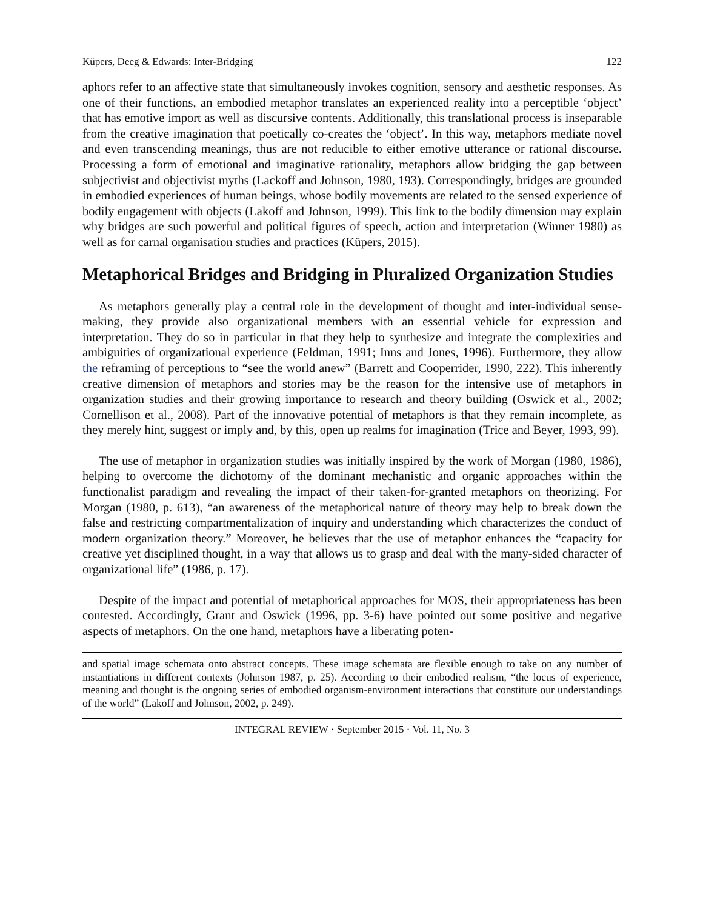Küpers, Deeg & Edwards: Inter-Bridging 122
aphors refer to an affective state that simultaneously invokes cognition, sensory and aesthetic responses. As one of their functions, an embodied metaphor translates an experienced reality into a perceptible ‘object’ that has emotive import as well as discursive contents. Additionally, this translational process is inseparable from the creative imagination that poetically co-creates the ‘object’. In this way, metaphors mediate novel and even transcending meanings, thus are not reducible to either emotive utterance or rational discourse. Processing a form of emotional and imaginative rationality, metaphors allow bridging the gap between subjectivist and objectivist myths (Lackoff and Johnson, 1980, 193). Correspondingly, bridges are grounded in embodied experiences of human beings, whose bodily movements are related to the sensed experience of bodily engagement with objects (Lakoff and Johnson, 1999). This link to the bodily dimension may explain why bridges are such powerful and political figures of speech, action and interpretation (Winner 1980) as well as for carnal organisation studies and practices (Küpers, 2015).
Metaphorical Bridges and Bridging in Pluralized Organization Studies
As metaphors generally play a central role in the development of thought and inter-individual sense-making, they provide also organizational members with an essential vehicle for expression and interpretation. They do so in particular in that they help to synthesize and integrate the complexities and ambiguities of organizational experience (Feldman, 1991; Inns and Jones, 1996). Furthermore, they allow the reframing of perceptions to “see the world anew” (Barrett and Cooperrider, 1990, 222). This inherently creative dimension of metaphors and stories may be the reason for the intensive use of metaphors in organization studies and their growing importance to research and theory building (Oswick et al., 2002; Cornellison et al., 2008). Part of the innovative potential of metaphors is that they remain incomplete, as they merely hint, suggest or imply and, by this, open up realms for imagination (Trice and Beyer, 1993, 99).
The use of metaphor in organization studies was initially inspired by the work of Morgan (1980, 1986), helping to overcome the dichotomy of the dominant mechanistic and organic approaches within the functionalist paradigm and revealing the impact of their taken-for-granted metaphors on theorizing. For Morgan (1980, p. 613), “an awareness of the metaphorical nature of theory may help to break down the false and restricting compartmentalization of inquiry and understanding which characterizes the conduct of modern organization theory.” Moreover, he believes that the use of metaphor enhances the “capacity for creative yet disciplined thought, in a way that allows us to grasp and deal with the many-sided character of organizational life” (1986, p. 17).
Despite of the impact and potential of metaphorical approaches for MOS, their appropriateness has been contested. Accordingly, Grant and Oswick (1996, pp. 3-6) have pointed out some positive and negative aspects of metaphors. On the one hand, metaphors have a liberating poten-
and spatial image schemata onto abstract concepts. These image schemata are flexible enough to take on any number of instantiations in different contexts (Johnson 1987, p. 25). According to their embodied realism, “the locus of experience, meaning and thought is the ongoing series of embodied organism-environment interactions that constitute our understandings of the world” (Lakoff and Johnson, 2002, p. 249).
INTEGRAL REVIEW · September 2015 · Vol. 11, No. 3